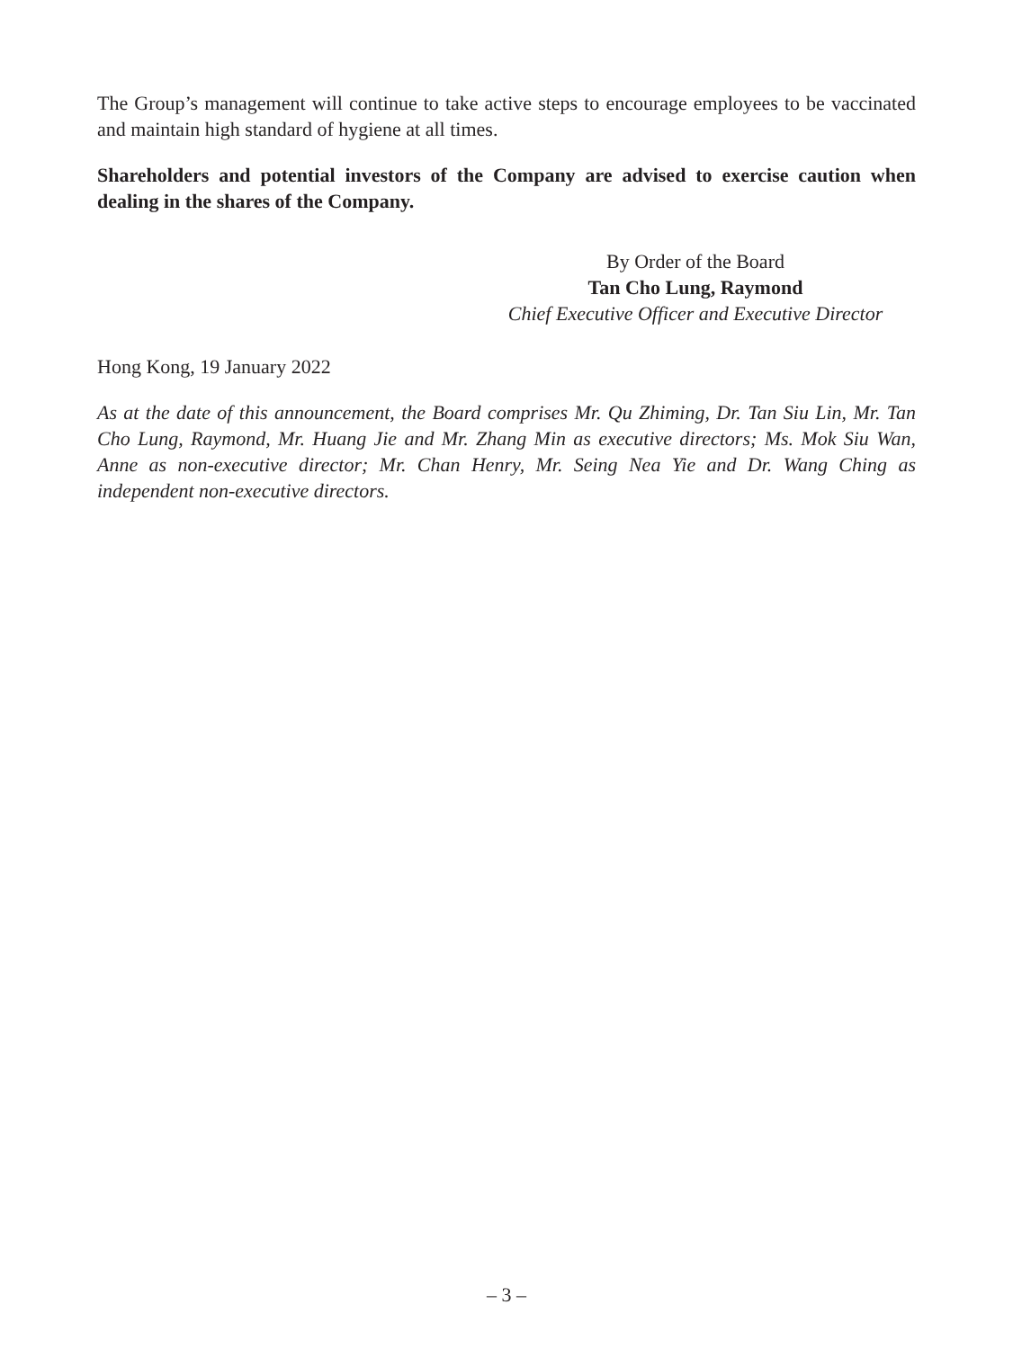The Group’s management will continue to take active steps to encourage employees to be vaccinated and maintain high standard of hygiene at all times.
Shareholders and potential investors of the Company are advised to exercise caution when dealing in the shares of the Company.
By Order of the Board
Tan Cho Lung, Raymond
Chief Executive Officer and Executive Director
Hong Kong, 19 January 2022
As at the date of this announcement, the Board comprises Mr. Qu Zhiming, Dr. Tan Siu Lin, Mr. Tan Cho Lung, Raymond, Mr. Huang Jie and Mr. Zhang Min as executive directors; Ms. Mok Siu Wan, Anne as non-executive director; Mr. Chan Henry, Mr. Seing Nea Yie and Dr. Wang Ching as independent non-executive directors.
– 3 –